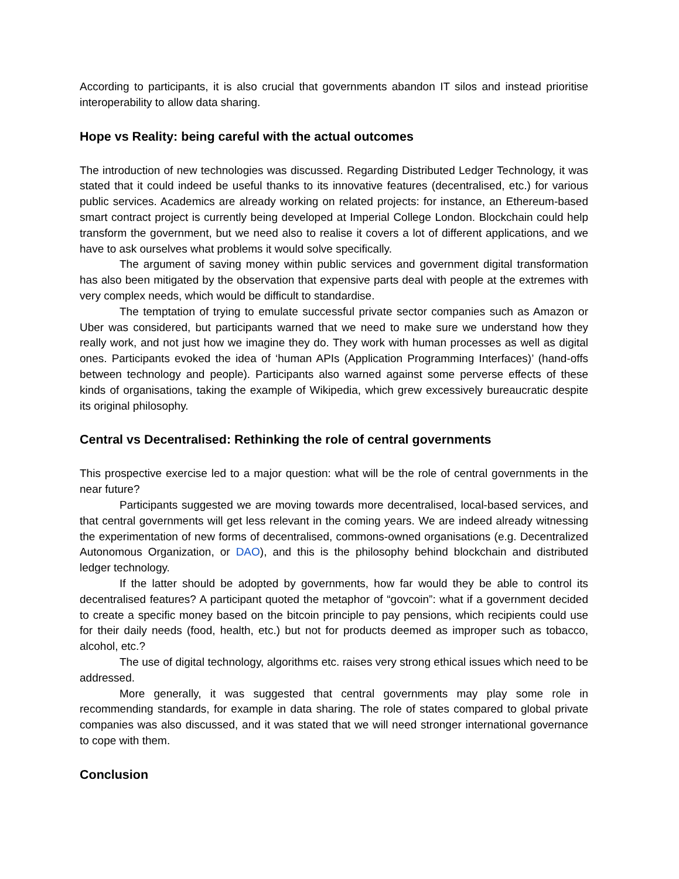According to participants, it is also crucial that governments abandon IT silos and instead prioritise interoperability to allow data sharing.
Hope vs Reality: being careful with the actual outcomes
The introduction of new technologies was discussed. Regarding Distributed Ledger Technology, it was stated that it could indeed be useful thanks to its innovative features (decentralised, etc.) for various public services. Academics are already working on related projects: for instance, an Ethereum-based smart contract project is currently being developed at Imperial College London. Blockchain could help transform the government, but we need also to realise it covers a lot of different applications, and we have to ask ourselves what problems it would solve specifically.
The argument of saving money within public services and government digital transformation has also been mitigated by the observation that expensive parts deal with people at the extremes with very complex needs, which would be difficult to standardise.
The temptation of trying to emulate successful private sector companies such as Amazon or Uber was considered, but participants warned that we need to make sure we understand how they really work, and not just how we imagine they do. They work with human processes as well as digital ones. Participants evoked the idea of ‘human APIs (Application Programming Interfaces)’ (hand-offs between technology and people). Participants also warned against some perverse effects of these kinds of organisations, taking the example of Wikipedia, which grew excessively bureaucratic despite its original philosophy.
Central vs Decentralised: Rethinking the role of central governments
This prospective exercise led to a major question: what will be the role of central governments in the near future?
Participants suggested we are moving towards more decentralised, local-based services, and that central governments will get less relevant in the coming years. We are indeed already witnessing the experimentation of new forms of decentralised, commons-owned organisations (e.g. Decentralized Autonomous Organization, or DAO), and this is the philosophy behind blockchain and distributed ledger technology.
If the latter should be adopted by governments, how far would they be able to control its decentralised features? A participant quoted the metaphor of “govcoin”: what if a government decided to create a specific money based on the bitcoin principle to pay pensions, which recipients could use for their daily needs (food, health, etc.) but not for products deemed as improper such as tobacco, alcohol, etc.?
The use of digital technology, algorithms etc. raises very strong ethical issues which need to be addressed.
More generally, it was suggested that central governments may play some role in recommending standards, for example in data sharing. The role of states compared to global private companies was also discussed, and it was stated that we will need stronger international governance to cope with them.
Conclusion